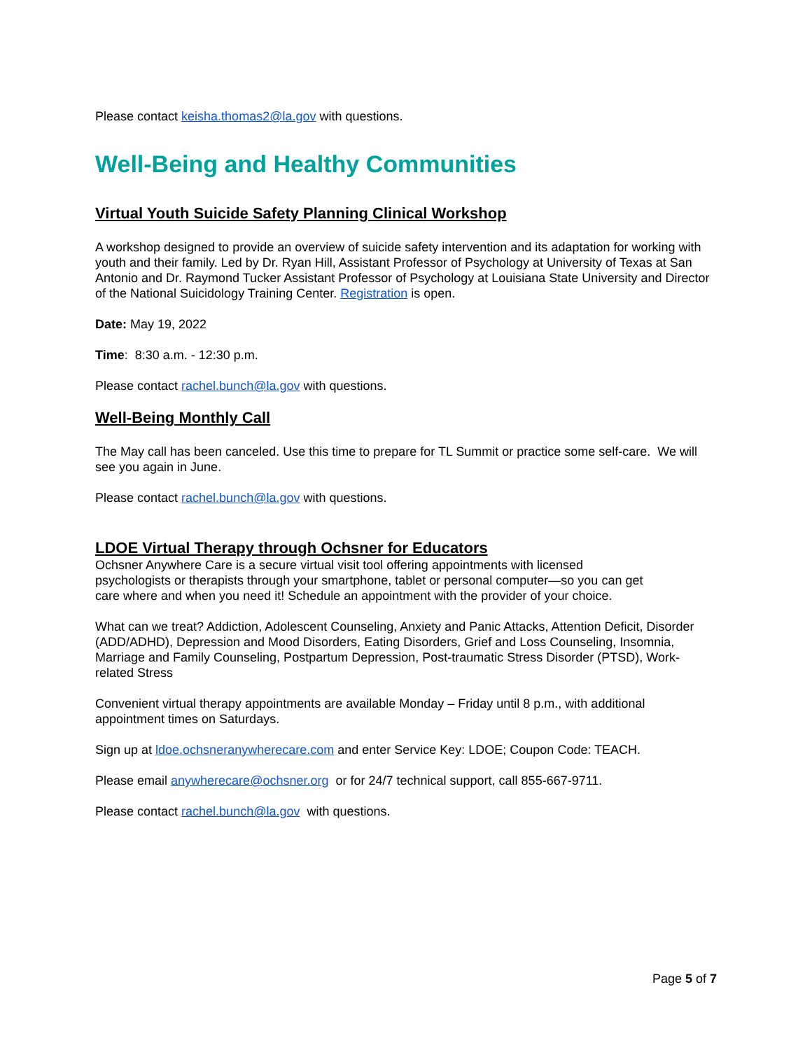Please contact keisha.thomas2@la.gov with questions.
Well-Being and Healthy Communities
Virtual Youth Suicide Safety Planning Clinical Workshop
A workshop designed to provide an overview of suicide safety intervention and its adaptation for working with youth and their family. Led by Dr. Ryan Hill, Assistant Professor of Psychology at University of Texas at San Antonio and Dr. Raymond Tucker Assistant Professor of Psychology at Louisiana State University and Director of the National Suicidology Training Center. Registration is open.
Date: May 19, 2022
Time: 8:30 a.m. - 12:30 p.m.
Please contact rachel.bunch@la.gov with questions.
Well-Being Monthly Call
The May call has been canceled. Use this time to prepare for TL Summit or practice some self-care. We will see you again in June.
Please contact rachel.bunch@la.gov with questions.
LDOE Virtual Therapy through Ochsner for Educators
Ochsner Anywhere Care is a secure virtual visit tool offering appointments with licensed psychologists or therapists through your smartphone, tablet or personal computer—so you can get care where and when you need it! Schedule an appointment with the provider of your choice.
What can we treat? Addiction, Adolescent Counseling, Anxiety and Panic Attacks, Attention Deficit, Disorder (ADD/ADHD), Depression and Mood Disorders, Eating Disorders, Grief and Loss Counseling, Insomnia, Marriage and Family Counseling, Postpartum Depression, Post-traumatic Stress Disorder (PTSD), Work-related Stress
Convenient virtual therapy appointments are available Monday – Friday until 8 p.m., with additional appointment times on Saturdays.
Sign up at ldoe.ochsneranywherecare.com and enter Service Key: LDOE; Coupon Code: TEACH.
Please email anywherecare@ochsner.org or for 24/7 technical support, call 855-667-9711.
Please contact rachel.bunch@la.gov with questions.
Page 5 of 7